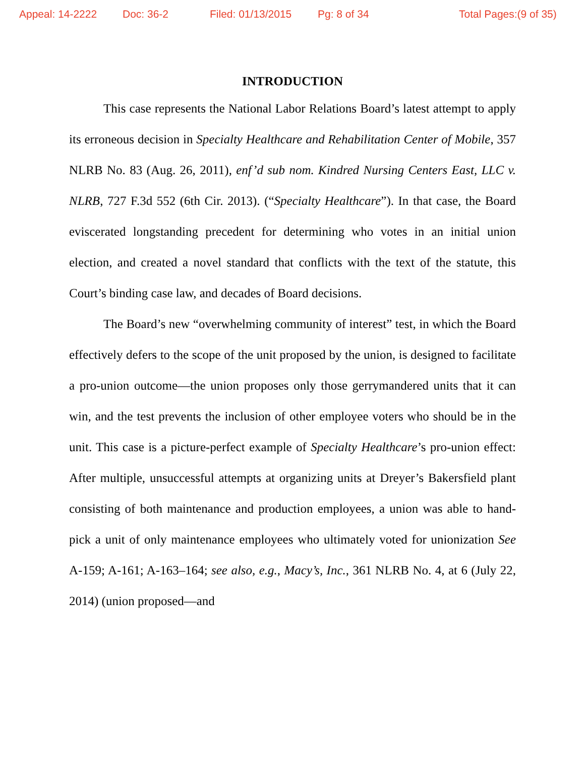Appeal: 14-2222 Doc: 36-2 Filed: 01/13/2015 Pg: 8 of 34 Total Pages:(9 of 35)
INTRODUCTION
This case represents the National Labor Relations Board’s latest attempt to apply its erroneous decision in Specialty Healthcare and Rehabilitation Center of Mobile, 357 NLRB No. 83 (Aug. 26, 2011), enf’d sub nom. Kindred Nursing Centers East, LLC v. NLRB, 727 F.3d 552 (6th Cir. 2013). (“Specialty Healthcare”). In that case, the Board eviscerated longstanding precedent for determining who votes in an initial union election, and created a novel standard that conflicts with the text of the statute, this Court’s binding case law, and decades of Board decisions.
The Board’s new “overwhelming community of interest” test, in which the Board effectively defers to the scope of the unit proposed by the union, is designed to facilitate a pro-union outcome—the union proposes only those gerrymandered units that it can win, and the test prevents the inclusion of other employee voters who should be in the unit. This case is a picture-perfect example of Specialty Healthcare’s pro-union effect: After multiple, unsuccessful attempts at organizing units at Dreyer’s Bakersfield plant consisting of both maintenance and production employees, a union was able to hand-pick a unit of only maintenance employees who ultimately voted for unionization See A-159; A-161; A-163–164; see also, e.g., Macy’s, Inc., 361 NLRB No. 4, at 6 (July 22, 2014) (union proposed—and